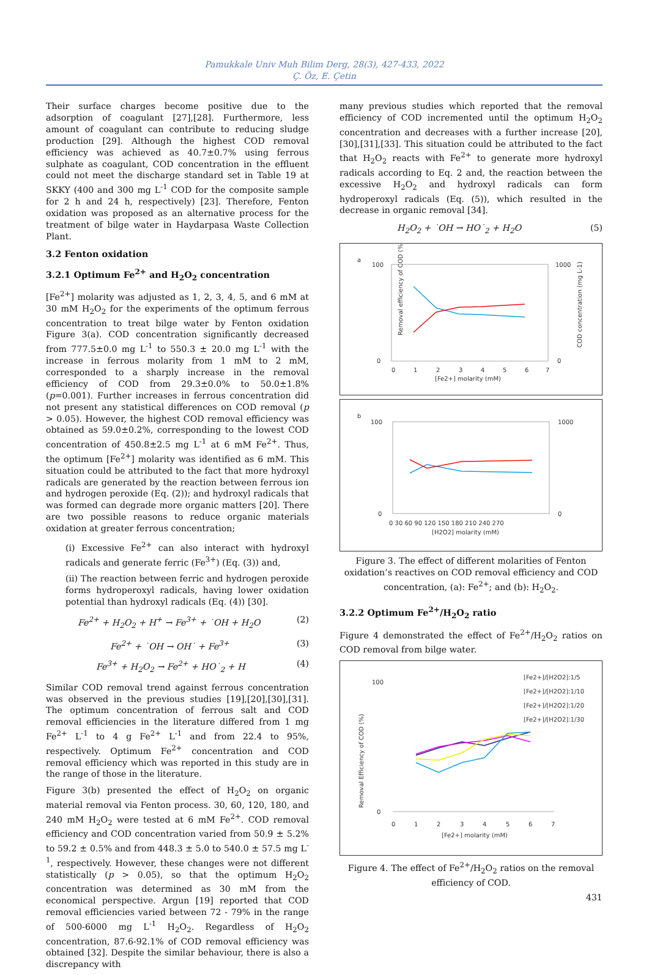Pamukkale Univ Muh Bilim Derg, 28(3), 427-433, 2022
Ç. Öz, E. Çetin
Their surface charges become positive due to the adsorption of coagulant [27],[28]. Furthermore, less amount of coagulant can contribute to reducing sludge production [29]. Although the highest COD removal efficiency was achieved as 40.7±0.7% using ferrous sulphate as coagulant, COD concentration in the effluent could not meet the discharge standard set in Table 19 at SKKY (400 and 300 mg L<sup>-1</sup> COD for the composite sample for 2 h and 24 h, respectively) [23]. Therefore, Fenton oxidation was proposed as an alternative process for the treatment of bilge water in Haydarpasa Waste Collection Plant.
3.2 Fenton oxidation
3.2.1 Optimum Fe<sup>2+</sup> and H<sub>2</sub>O<sub>2</sub> concentration
[Fe<sup>2+</sup>] molarity was adjusted as 1, 2, 3, 4, 5, and 6 mM at 30 mM H<sub>2</sub>O<sub>2</sub> for the experiments of the optimum ferrous concentration to treat bilge water by Fenton oxidation Figure 3(a). COD concentration significantly decreased from 777.5±0.0 mg L<sup>-1</sup> to 550.3 ± 20.0 mg L<sup>-1</sup> with the increase in ferrous molarity from 1 mM to 2 mM, corresponded to a sharply increase in the removal efficiency of COD from 29.3±0.0% to 50.0±1.8% (p=0.001). Further increases in ferrous concentration did not present any statistical differences on COD removal (p > 0.05). However, the highest COD removal efficiency was obtained as 59.0±0.2%, corresponding to the lowest COD concentration of 450.8±2.5 mg L<sup>-1</sup> at 6 mM Fe<sup>2+</sup>. Thus, the optimum [Fe<sup>2+</sup>] molarity was identified as 6 mM. This situation could be attributed to the fact that more hydroxyl radicals are generated by the reaction between ferrous ion and hydrogen peroxide (Eq. (2)); and hydroxyl radicals that was formed can degrade more organic matters [20]. There are two possible reasons to reduce organic materials oxidation at greater ferrous concentration;
(i) Excessive Fe<sup>2+</sup> can also interact with hydroxyl radicals and generate ferric (Fe<sup>3+</sup>) (Eq. (3)) and,
(ii) The reaction between ferric and hydrogen peroxide forms hydroperoxyl radicals, having lower oxidation potential than hydroxyl radicals (Eq. (4)) [30].
Fe<sup>2+</sup> + H<sub>2</sub>O<sub>2</sub> + H<sup>+</sup> → Fe<sup>3+</sup> + ˙OH + H<sub>2</sub>O (2)
Fe<sup>2+</sup> + ˙OH → OH˙ + Fe<sup>3+</sup> (3)
Fe<sup>3+</sup> + H<sub>2</sub>O<sub>2</sub> → Fe<sup>2+</sup> + HO˙<sub>2</sub> + H (4)
Similar COD removal trend against ferrous concentration was observed in the previous studies [19],[20],[30],[31]. The optimum concentration of ferrous salt and COD removal efficiencies in the literature differed from 1 mg Fe<sup>2+</sup> L<sup>-1</sup> to 4 g Fe<sup>2+</sup> L<sup>-1</sup> and from 22.4 to 95%, respectively. Optimum Fe<sup>2+</sup> concentration and COD removal efficiency which was reported in this study are in the range of those in the literature.
Figure 3(b) presented the effect of H<sub>2</sub>O<sub>2</sub> on organic material removal via Fenton process. 30, 60, 120, 180, and 240 mM H<sub>2</sub>O<sub>2</sub> were tested at 6 mM Fe<sup>2+</sup>. COD removal efficiency and COD concentration varied from 50.9 ± 5.2% to 59.2 ± 0.5% and from 448.3 ± 5.0 to 540.0 ± 57.5 mg L<sup>-1</sup>, respectively. However, these changes were not different statistically (p > 0.05), so that the optimum H<sub>2</sub>O<sub>2</sub> concentration was determined as 30 mM from the economical perspective. Argun [19] reported that COD removal efficiencies varied between 72 - 79% in the range of 500-6000 mg L<sup>-1</sup> H<sub>2</sub>O<sub>2</sub>. Regardless of H<sub>2</sub>O<sub>2</sub> concentration, 87.6-92.1% of COD removal efficiency was obtained [32]. Despite the similar behaviour, there is also a discrepancy with
many previous studies which reported that the removal efficiency of COD incremented until the optimum H<sub>2</sub>O<sub>2</sub> concentration and decreases with a further increase [20],[30],[31],[33]. This situation could be attributed to the fact that H<sub>2</sub>O<sub>2</sub> reacts with Fe<sup>2+</sup> to generate more hydroxyl radicals according to Eq. 2 and, the reaction between the excessive H<sub>2</sub>O<sub>2</sub> and hydroxyl radicals can form hydroperoxyl radicals (Eq. (5)), which resulted in the decrease in organic removal [34].
H<sub>2</sub>O<sub>2</sub> + ˙OH → HO˙<sub>2</sub> + H<sub>2</sub>O (5)
a
100
0
1000
0
0
1
2
3
4
5
6
7
[Fe2+] molarity (mM)
Removal efficiency of COD (%)
COD concentration (mg L-1)
b
100
0
1000
0
0 30 60 90 120 150 180 210 240 270
[H2O2] molarity (mM)
Figure 3. The effect of different molarities of Fenton oxidation’s reactives on COD removal efficiency and COD concentration, (a): Fe<sup>2+</sup>; and (b): H<sub>2</sub>O<sub>2</sub>.
3.2.2 Optimum Fe<sup>2+</sup>/H<sub>2</sub>O<sub>2</sub> ratio
Figure 4 demonstrated the effect of Fe<sup>2+</sup>/H<sub>2</sub>O<sub>2</sub> ratios on COD removal from bilge water.
[Fe2+]/[H2O2]:1/5
[Fe2+]/[H2O2]:1/10
[Fe2+]/[H2O2]:1/20
[Fe2+]/[H2O2]:1/30
100
0
0
1
2
3
4
5
6
7
[Fe2+] molarity (mM)
Removal Efficiency of COD (%)
Figure 4. The effect of Fe<sup>2+</sup>/H<sub>2</sub>O<sub>2</sub> ratios on the removal efficiency of COD.
431